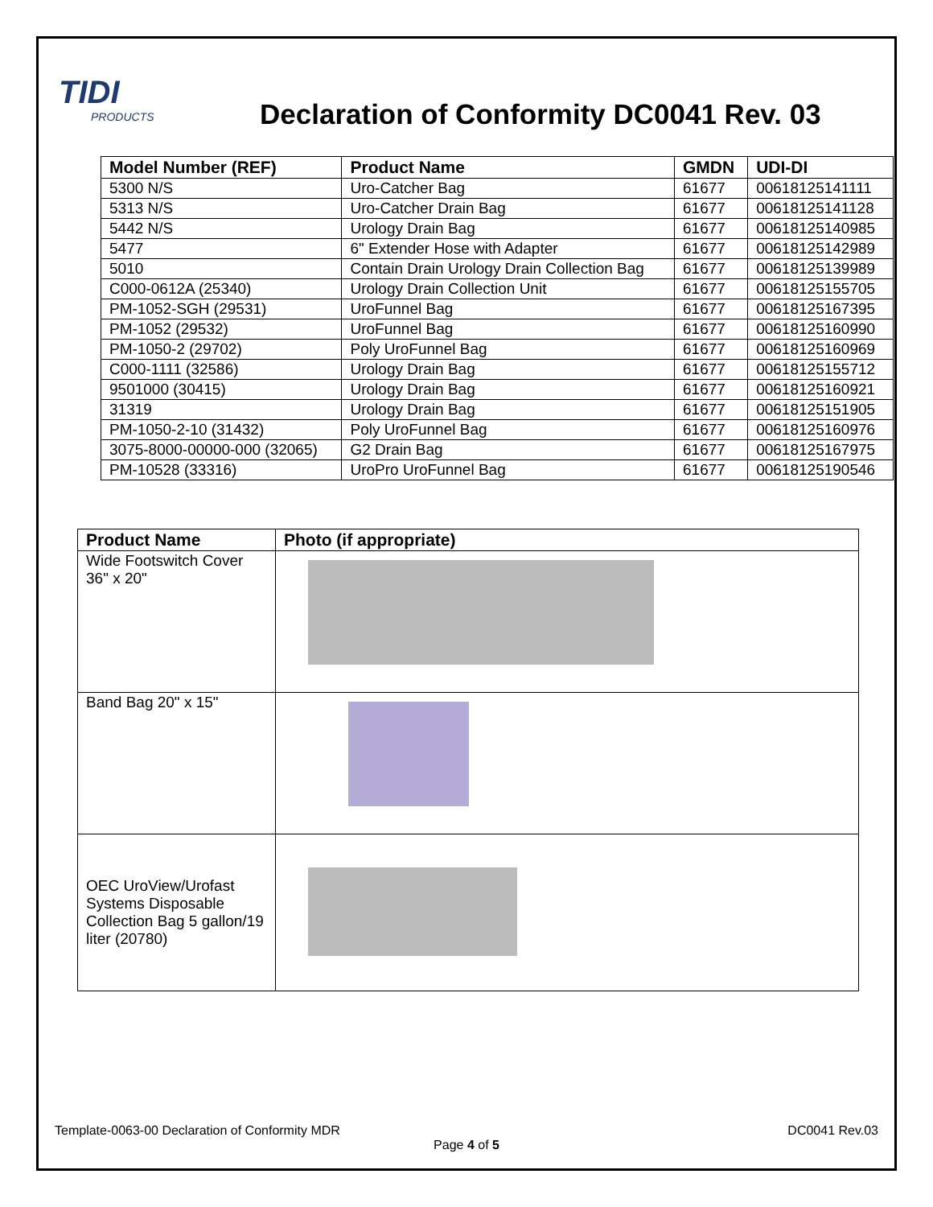TIDI
PRODUCTS
Declaration of Conformity DC0041 Rev. 03
| Model Number (REF) | Product Name | GMDN | UDI-DI |
| --- | --- | --- | --- |
| 5300 N/S | Uro-Catcher Bag | 61677 | 00618125141111 |
| 5313 N/S | Uro-Catcher Drain Bag | 61677 | 00618125141128 |
| 5442 N/S | Urology Drain Bag | 61677 | 00618125140985 |
| 5477 | 6" Extender Hose with Adapter | 61677 | 00618125142989 |
| 5010 | Contain Drain Urology Drain Collection Bag | 61677 | 00618125139989 |
| C000-0612A (25340) | Urology Drain Collection Unit | 61677 | 00618125155705 |
| PM-1052-SGH (29531) | UroFunnel Bag | 61677 | 00618125167395 |
| PM-1052 (29532) | UroFunnel Bag | 61677 | 00618125160990 |
| PM-1050-2 (29702) | Poly UroFunnel Bag | 61677 | 00618125160969 |
| C000-1111 (32586) | Urology Drain Bag | 61677 | 00618125155712 |
| 9501000 (30415) | Urology Drain Bag | 61677 | 00618125160921 |
| 31319 | Urology Drain Bag | 61677 | 00618125151905 |
| PM-1050-2-10 (31432) | Poly UroFunnel Bag | 61677 | 00618125160976 |
| 3075-8000-00000-000 (32065) | G2 Drain Bag | 61677 | 00618125167975 |
| PM-10528 (33316) | UroPro UroFunnel Bag | 61677 | 00618125190546 |
| Product Name | Photo (if appropriate) |
| --- | --- |
| Wide Footswitch Cover 36" x 20" | |
| Band Bag 20" x 15" | |
| OEC UroView/Urofast Systems Disposable Collection Bag 5 gallon/19 liter (20780) | |
Template-0063-00 Declaration of Conformity MDR DC0041 Rev.03
Page 4 of 5